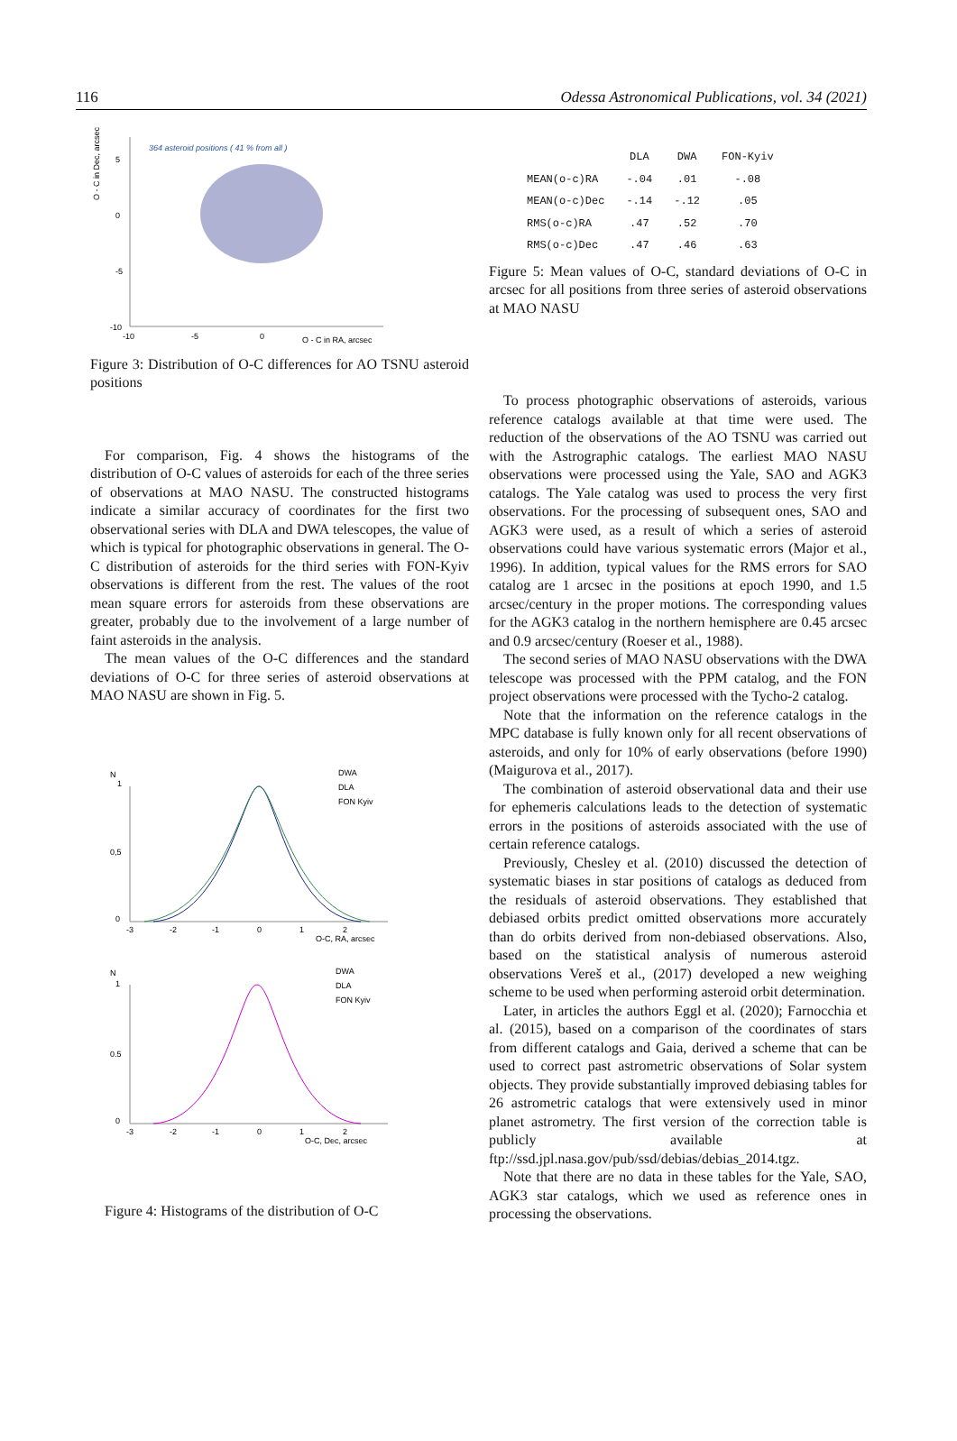116 Odessa Astronomical Publications, vol. 34 (2021)
O - C in Dec, arcsec
364 asteroid positions ( 41 % from all )
5
0
-5
-10
-10
-5
0
O - C in RA, arcsec
Figure 3: Distribution of O-C differences for AO TSNU asteroid positions
For comparison, Fig. 4 shows the histograms of the distribution of O-C values of asteroids for each of the three series of observations at MAO NASU. The constructed histograms indicate a similar accuracy of coordinates for the first two observational series with DLA and DWA telescopes, the value of which is typical for photographic observations in general. The O-C distribution of asteroids for the third series with FON-Kyiv observations is different from the rest. The values of the root mean square errors for asteroids from these observations are greater, probably due to the involvement of a large number of faint asteroids in the analysis.
The mean values of the O-C differences and the standard deviations of O-C for three series of asteroid observations at MAO NASU are shown in Fig. 5.
N
1
0,5
0
-3
-2
-1
0
1
2
O-C, RA, arcsec
DWA
DLA
FON Kyiv
N
1
0.5
0
-3
-2
-1
0
1
2
O-C, Dec, arcsec
DWA
DLA
FON Kyiv
Figure 4: Histograms of the distribution of O-C
| | DLA | DWA | FON-Kyiv |
| --- | --- | --- | --- |
| MEAN(o-c)RA | -.04 | .01 | -.08 |
| MEAN(o-c)Dec | -.14 | -.12 | .05 |
| RMS(o-c)RA | .47 | .52 | .70 |
| RMS(o-c)Dec | .47 | .46 | .63 |
Figure 5: Mean values of O-C, standard deviations of O-C in arcsec for all positions from three series of asteroid observations at MAO NASU
To process photographic observations of asteroids, various reference catalogs available at that time were used. The reduction of the observations of the AO TSNU was carried out with the Astrographic catalogs. The earliest MAO NASU observations were processed using the Yale, SAO and AGK3 catalogs. The Yale catalog was used to process the very first observations. For the processing of subsequent ones, SAO and AGK3 were used, as a result of which a series of asteroid observations could have various systematic errors (Major et al., 1996). In addition, typical values for the RMS errors for SAO catalog are 1 arcsec in the positions at epoch 1990, and 1.5 arcsec/century in the proper motions. The corresponding values for the AGK3 catalog in the northern hemisphere are 0.45 arcsec and 0.9 arcsec/century (Roeser et al., 1988).
The second series of MAO NASU observations with the DWA telescope was processed with the PPM catalog, and the FON project observations were processed with the Tycho-2 catalog.
Note that the information on the reference catalogs in the MPC database is fully known only for all recent observations of asteroids, and only for 10% of early observations (before 1990) (Maigurova et al., 2017).
The combination of asteroid observational data and their use for ephemeris calculations leads to the detection of systematic errors in the positions of asteroids associated with the use of certain reference catalogs.
Previously, Chesley et al. (2010) discussed the detection of systematic biases in star positions of catalogs as deduced from the residuals of asteroid observations. They established that debiased orbits predict omitted observations more accurately than do orbits derived from non-debiased observations. Also, based on the statistical analysis of numerous asteroid observations Vereš et al., (2017) developed a new weighing scheme to be used when performing asteroid orbit determination.
Later, in articles the authors Eggl et al. (2020); Farnocchia et al. (2015), based on a comparison of the coordinates of stars from different catalogs and Gaia, derived a scheme that can be used to correct past astrometric observations of Solar system objects. They provide substantially improved debiasing tables for 26 astrometric catalogs that were extensively used in minor planet astrometry. The first version of the correction table is publicly available at ftp://ssd.jpl.nasa.gov/pub/ssd/debias/debias_2014.tgz.
Note that there are no data in these tables for the Yale, SAO, AGK3 star catalogs, which we used as reference ones in processing the observations.